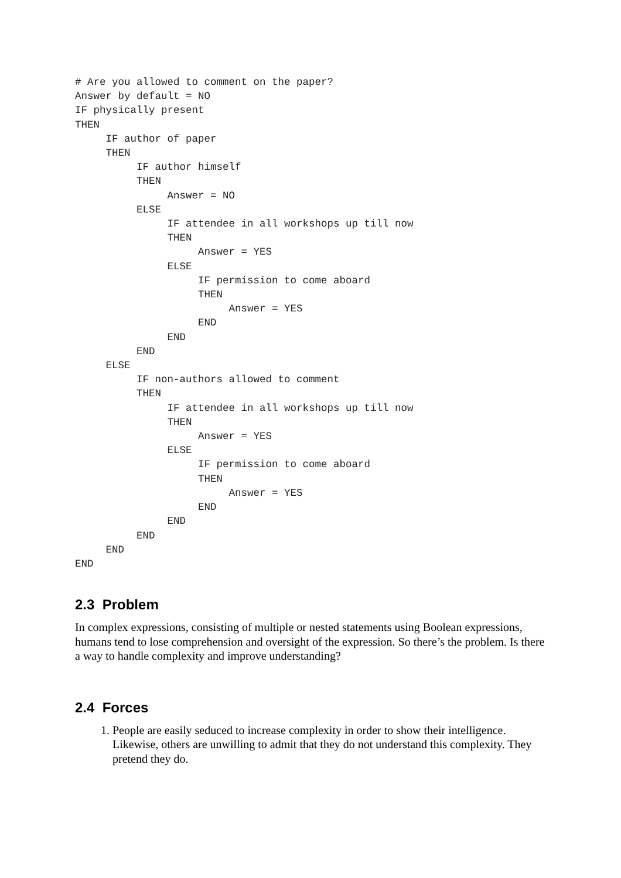# Are you allowed to comment on the paper?
Answer by default = NO
IF physically present
THEN
     IF author of paper
     THEN
          IF author himself
          THEN
               Answer = NO
          ELSE
               IF attendee in all workshops up till now
               THEN
                    Answer = YES
               ELSE
                    IF permission to come aboard
                    THEN
                         Answer = YES
                    END
               END
          END
     ELSE
          IF non-authors allowed to comment
          THEN
               IF attendee in all workshops up till now
               THEN
                    Answer = YES
               ELSE
                    IF permission to come aboard
                    THEN
                         Answer = YES
                    END
               END
          END
     END
END
2.3 Problem
In complex expressions, consisting of multiple or nested statements using Boolean expressions, humans tend to lose comprehension and oversight of the expression. So there’s the problem. Is there a way to handle complexity and improve understanding?
2.4 Forces
1. People are easily seduced to increase complexity in order to show their intelligence. Likewise, others are unwilling to admit that they do not understand this complexity. They pretend they do.